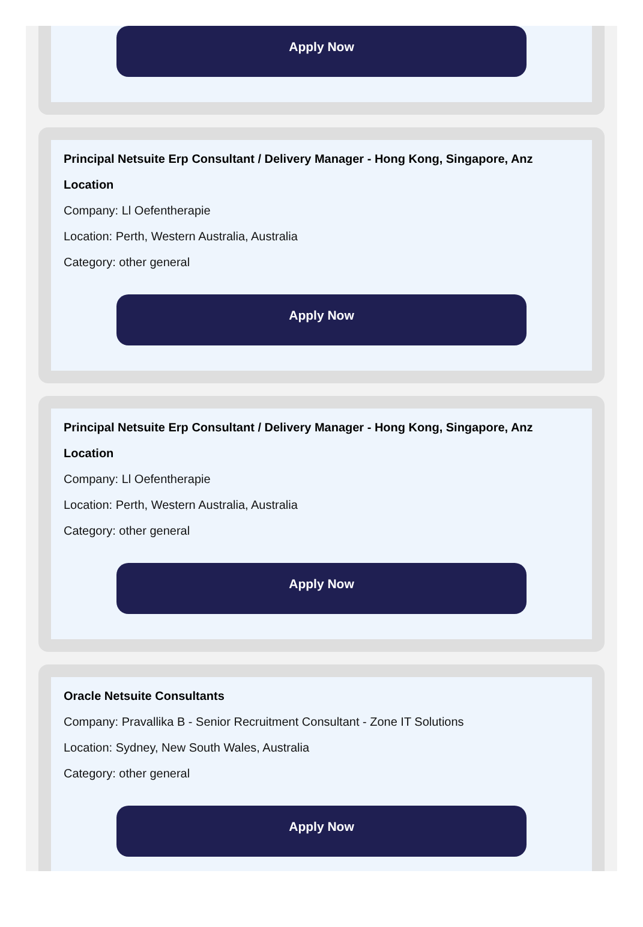Apply Now
Principal Netsuite Erp Consultant / Delivery Manager - Hong Kong, Singapore, Anz Location
Company: Ll Oefentherapie
Location: Perth, Western Australia, Australia
Category: other general
Apply Now
Principal Netsuite Erp Consultant / Delivery Manager - Hong Kong, Singapore, Anz Location
Company: Ll Oefentherapie
Location: Perth, Western Australia, Australia
Category: other general
Apply Now
Oracle Netsuite Consultants
Company: Pravallika B - Senior Recruitment Consultant - Zone IT Solutions
Location: Sydney, New South Wales, Australia
Category: other general
Apply Now